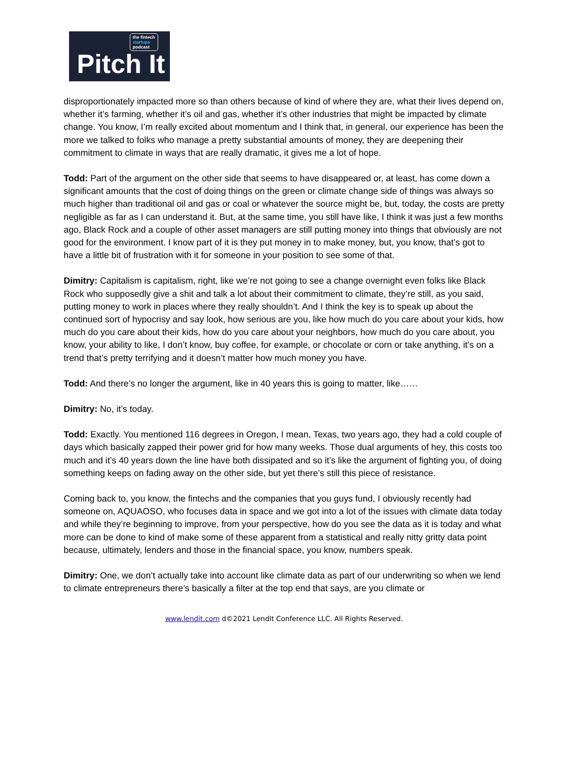the fintech
startups
podcast
Pitch It
disproportionately impacted more so than others because of kind of where they are, what their lives depend on, whether it’s farming, whether it’s oil and gas, whether it’s other industries that might be impacted by climate change. You know, I’m really excited about momentum and I think that, in general, our experience has been the more we talked to folks who manage a pretty substantial amounts of money, they are deepening their commitment to climate in ways that are really dramatic, it gives me a lot of hope.
Todd: Part of the argument on the other side that seems to have disappeared or, at least, has come down a significant amounts that the cost of doing things on the green or climate change side of things was always so much higher than traditional oil and gas or coal or whatever the source might be, but, today, the costs are pretty negligible as far as I can understand it. But, at the same time, you still have like, I think it was just a few months ago, Black Rock and a couple of other asset managers are still putting money into things that obviously are not good for the environment. I know part of it is they put money in to make money, but, you know, that’s got to have a little bit of frustration with it for someone in your position to see some of that.
Dimitry: Capitalism is capitalism, right, like we’re not going to see a change overnight even folks like Black Rock who supposedly give a shit and talk a lot about their commitment to climate, they’re still, as you said, putting money to work in places where they really shouldn’t. And I think the key is to speak up about the continued sort of hypocrisy and say look, how serious are you, like how much do you care about your kids, how much do you care about their kids, how do you care about your neighbors, how much do you care about, you know, your ability to like, I don’t know, buy coffee, for example, or chocolate or corn or take anything, it’s on a trend that’s pretty terrifying and it doesn’t matter how much money you have.
Todd: And there’s no longer the argument, like in 40 years this is going to matter, like……
Dimitry: No, it’s today.
Todd: Exactly. You mentioned 116 degrees in Oregon, I mean, Texas, two years ago, they had a cold couple of days which basically zapped their power grid for how many weeks. Those dual arguments of hey, this costs too much and it’s 40 years down the line have both dissipated and so it’s like the argument of fighting you, of doing something keeps on fading away on the other side, but yet there’s still this piece of resistance.
Coming back to, you know, the fintechs and the companies that you guys fund, I obviously recently had someone on, AQUAOSO, who focuses data in space and we got into a lot of the issues with climate data today and while they’re beginning to improve, from your perspective, how do you see the data as it is today and what more can be done to kind of make some of these apparent from a statistical and really nitty gritty data point because, ultimately, lenders and those in the financial space, you know, numbers speak.
Dimitry: One, we don’t actually take into account like climate data as part of our underwriting so when we lend to climate entrepreneurs there’s basically a filter at the top end that says, are you climate or
www.lendit.com d©2021 LendIt Conference LLC. All Rights Reserved.